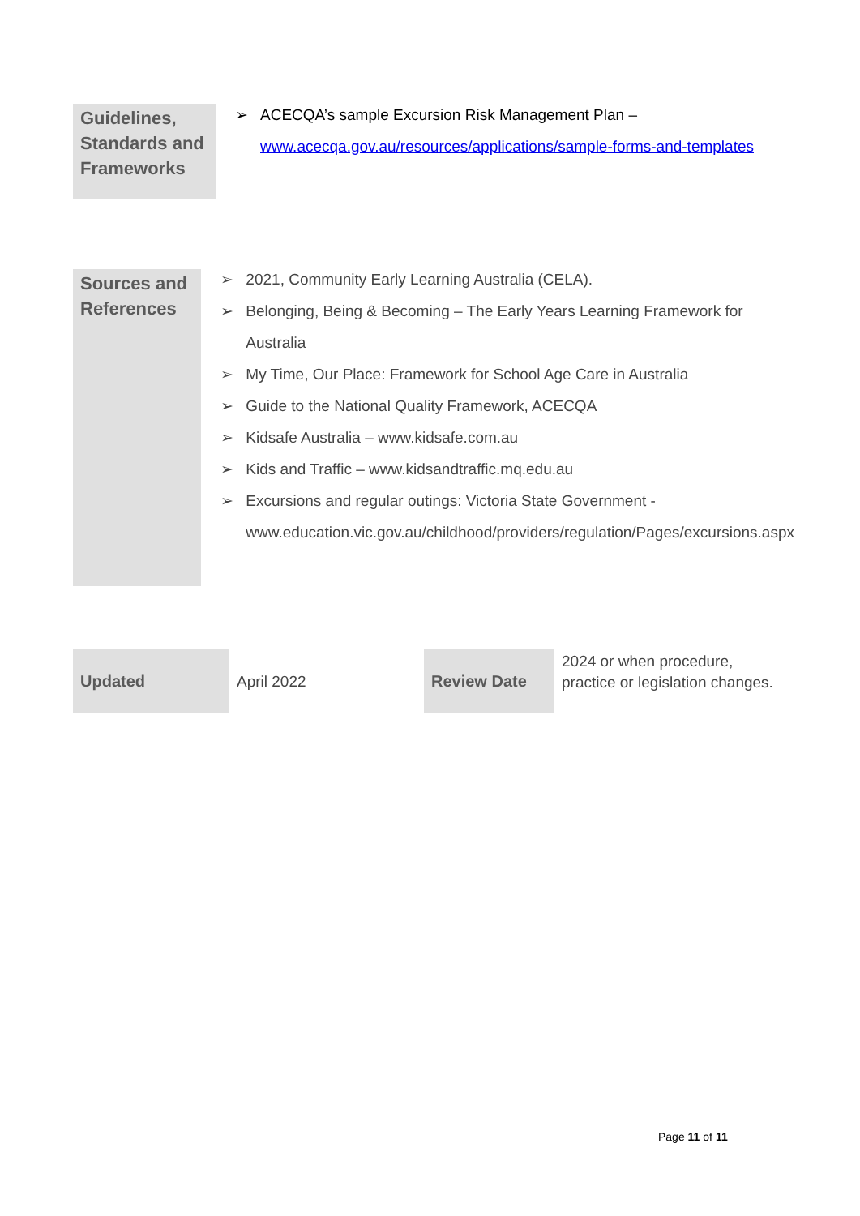| Guidelines, Standards and Frameworks | ➢ ACECQA’s sample Excursion Risk Management Plan – www.acecqa.gov.au/resources/applications/sample-forms-and-templates |
| Sources and References | ➢ 2021, Community Early Learning Australia (CELA). ➢ Belonging, Being & Becoming – The Early Years Learning Framework for Australia ➢ My Time, Our Place: Framework for School Age Care in Australia ➢ Guide to the National Quality Framework, ACECQA ➢ Kidsafe Australia – www.kidsafe.com.au ➢ Kids and Traffic – www.kidsandtraffic.mq.edu.au ➢ Excursions and regular outings: Victoria State Government - www.education.vic.gov.au/childhood/providers/regulation/Pages/excursions.aspx |
| Updated | April 2022 | Review Date | 2024 or when procedure, practice or legislation changes. |
Page 11 of 11